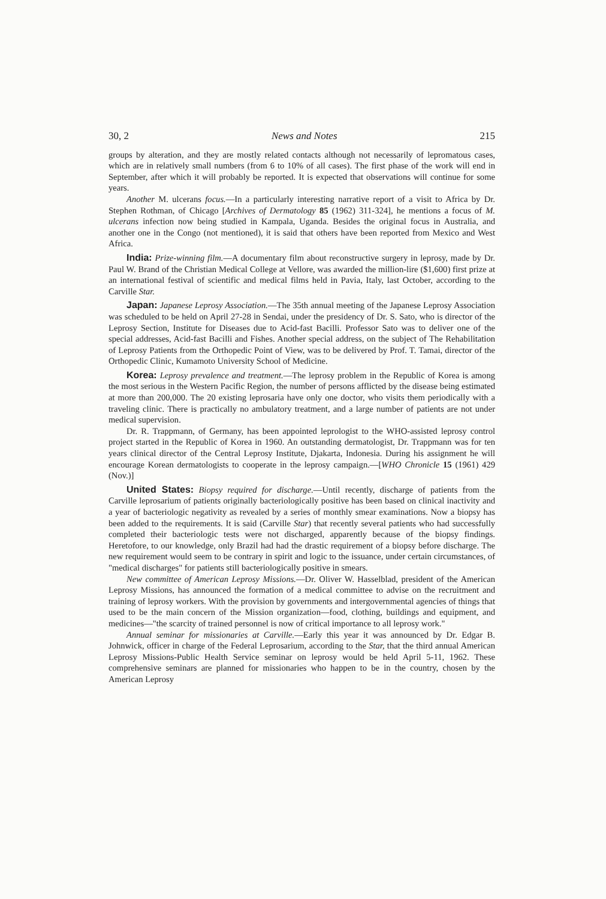30, 2 News and Notes 215
groups by alteration, and they are mostly related contacts although not necessarily of lepromatous cases, which are in relatively small numbers (from 6 to 10% of all cases). The first phase of the work will end in September, after which it will probably be reported. It is expected that observations will continue for some years.
Another M. ulcerans focus.—In a particularly interesting narrative report of a visit to Africa by Dr. Stephen Rothman, of Chicago [Archives of Dermatology 85 (1962) 311-324], he mentions a focus of M. ulcerans infection now being studied in Kampala, Uganda. Besides the original focus in Australia, and another one in the Congo (not mentioned), it is said that others have been reported from Mexico and West Africa.
India: Prize-winning film.—A documentary film about reconstructive surgery in leprosy, made by Dr. Paul W. Brand of the Christian Medical College at Vellore, was awarded the million-lire ($1,600) first prize at an international festival of scientific and medical films held in Pavia, Italy, last October, according to the Carville Star.
Japan: Japanese Leprosy Association.—The 35th annual meeting of the Japanese Leprosy Association was scheduled to be held on April 27-28 in Sendai, under the presidency of Dr. S. Sato, who is director of the Leprosy Section, Institute for Diseases due to Acid-fast Bacilli. Professor Sato was to deliver one of the special addresses, Acid-fast Bacilli and Fishes. Another special address, on the subject of The Rehabilitation of Leprosy Patients from the Orthopedic Point of View, was to be delivered by Prof. T. Tamai, director of the Orthopedic Clinic, Kumamoto University School of Medicine.
Korea: Leprosy prevalence and treatment.—The leprosy problem in the Republic of Korea is among the most serious in the Western Pacific Region, the number of persons afflicted by the disease being estimated at more than 200,000. The 20 existing leprosaria have only one doctor, who visits them periodically with a traveling clinic. There is practically no ambulatory treatment, and a large number of patients are not under medical supervision.
Dr. R. Trappmann, of Germany, has been appointed leprologist to the WHO-assisted leprosy control project started in the Republic of Korea in 1960. An outstanding dermatologist, Dr. Trappmann was for ten years clinical director of the Central Leprosy Institute, Djakarta, Indonesia. During his assignment he will encourage Korean dermatologists to cooperate in the leprosy campaign.—[WHO Chronicle 15 (1961) 429 (Nov.)]
United States: Biopsy required for discharge.—Until recently, discharge of patients from the Carville leprosarium of patients originally bacteriologically positive has been based on clinical inactivity and a year of bacteriologic negativity as revealed by a series of monthly smear examinations. Now a biopsy has been added to the requirements. It is said (Carville Star) that recently several patients who had successfully completed their bacteriologic tests were not discharged, apparently because of the biopsy findings. Heretofore, to our knowledge, only Brazil had had the drastic requirement of a biopsy before discharge. The new requirement would seem to be contrary in spirit and logic to the issuance, under certain circumstances, of "medical discharges" for patients still bacteriologically positive in smears.
New committee of American Leprosy Missions.—Dr. Oliver W. Hasselblad, president of the American Leprosy Missions, has announced the formation of a medical committee to advise on the recruitment and training of leprosy workers. With the provision by governments and intergovernmental agencies of things that used to be the main concern of the Mission organization—food, clothing, buildings and equipment, and medicines—"the scarcity of trained personnel is now of critical importance to all leprosy work."
Annual seminar for missionaries at Carville.—Early this year it was announced by Dr. Edgar B. Johnwick, officer in charge of the Federal Leprosarium, according to the Star, that the third annual American Leprosy Missions-Public Health Service seminar on leprosy would be held April 5-11, 1962. These comprehensive seminars are planned for missionaries who happen to be in the country, chosen by the American Leprosy